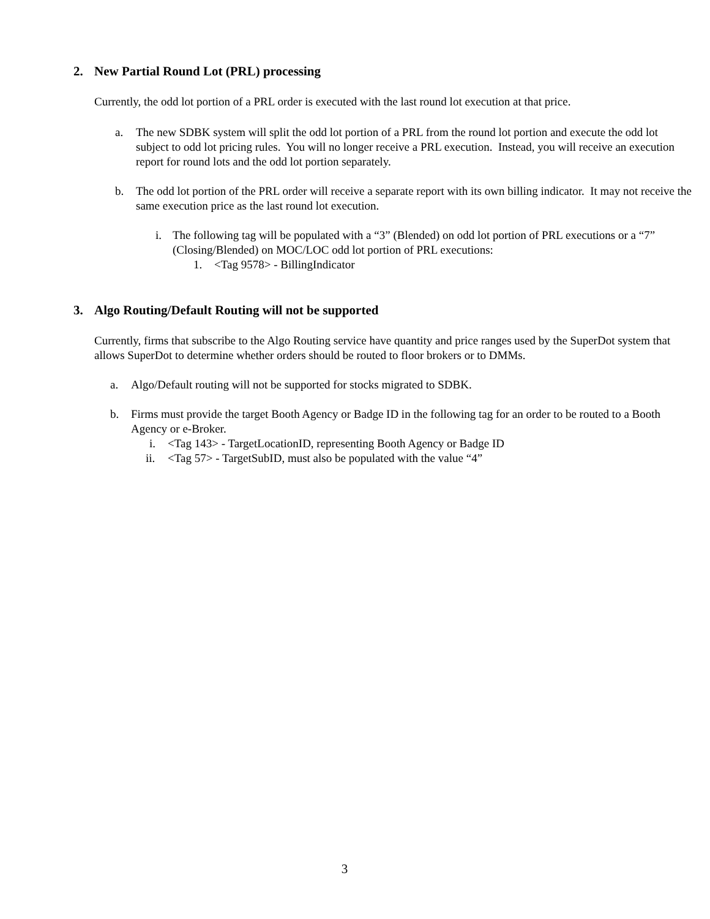2. New Partial Round Lot (PRL) processing
Currently, the odd lot portion of a PRL order is executed with the last round lot execution at that price.
a. The new SDBK system will split the odd lot portion of a PRL from the round lot portion and execute the odd lot subject to odd lot pricing rules. You will no longer receive a PRL execution. Instead, you will receive an execution report for round lots and the odd lot portion separately.
b. The odd lot portion of the PRL order will receive a separate report with its own billing indicator. It may not receive the same execution price as the last round lot execution.
i. The following tag will be populated with a “3” (Blended) on odd lot portion of PRL executions or a “7” (Closing/Blended) on MOC/LOC odd lot portion of PRL executions:
1. <Tag 9578> - BillingIndicator
3. Algo Routing/Default Routing will not be supported
Currently, firms that subscribe to the Algo Routing service have quantity and price ranges used by the SuperDot system that allows SuperDot to determine whether orders should be routed to floor brokers or to DMMs.
a. Algo/Default routing will not be supported for stocks migrated to SDBK.
b. Firms must provide the target Booth Agency or Badge ID in the following tag for an order to be routed to a Booth Agency or e-Broker.
i. <Tag 143> - TargetLocationID, representing Booth Agency or Badge ID
ii. <Tag 57> - TargetSubID, must also be populated with the value “4”
3